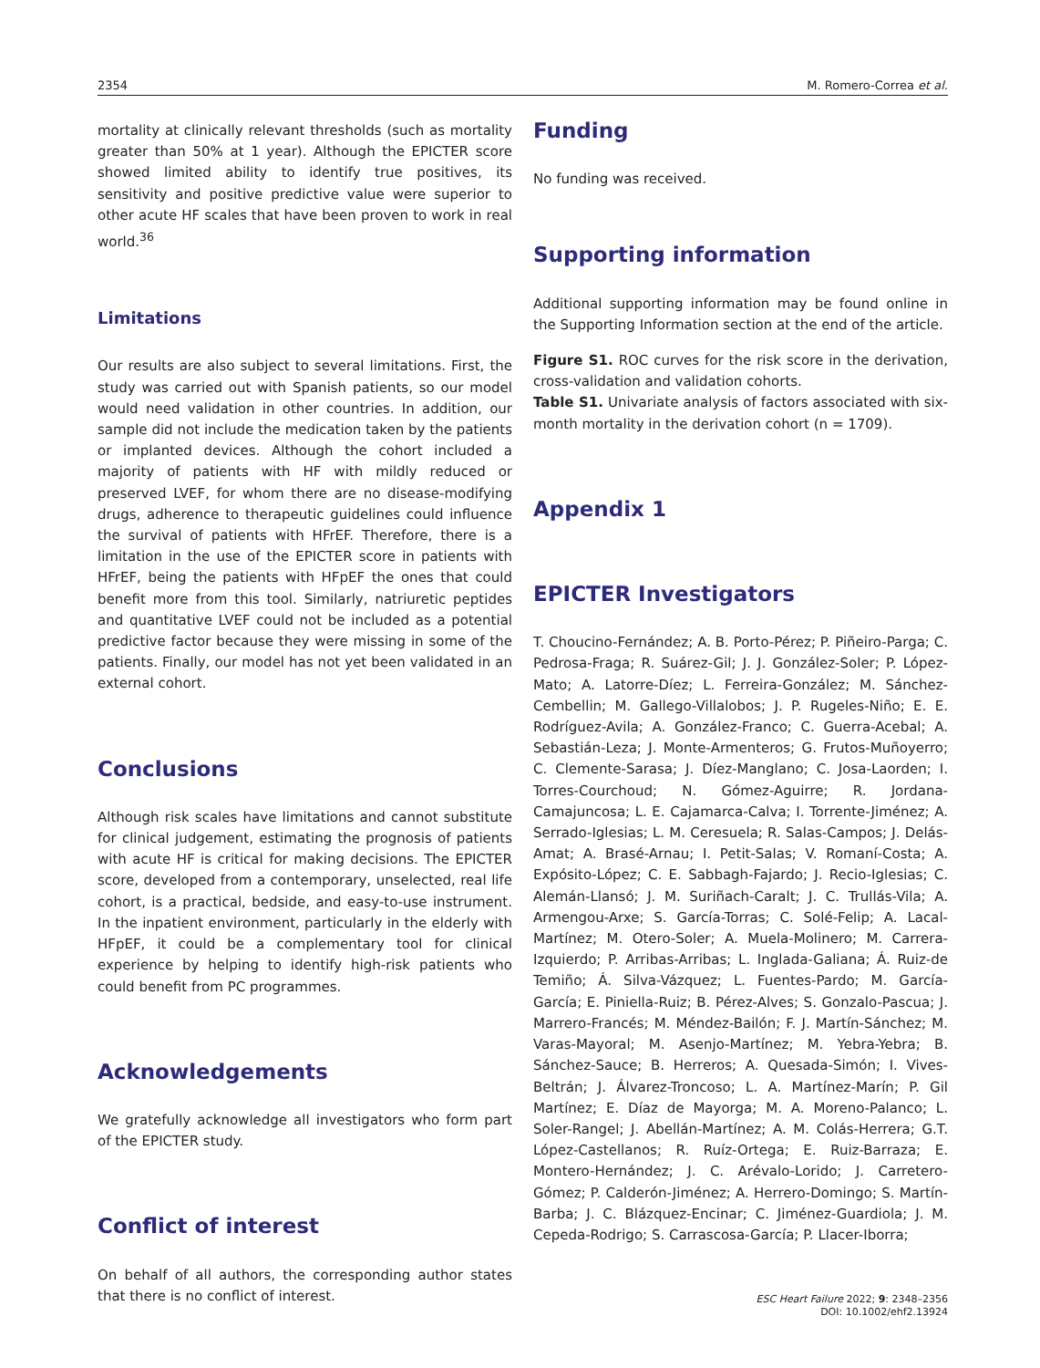2354 M. Romero-Correa et al.
mortality at clinically relevant thresholds (such as mortality greater than 50% at 1 year). Although the EPICTER score showed limited ability to identify true positives, its sensitivity and positive predictive value were superior to other acute HF scales that have been proven to work in real world.<sup>36</sup>
Limitations
Our results are also subject to several limitations. First, the study was carried out with Spanish patients, so our model would need validation in other countries. In addition, our sample did not include the medication taken by the patients or implanted devices. Although the cohort included a majority of patients with HF with mildly reduced or preserved LVEF, for whom there are no disease-modifying drugs, adherence to therapeutic guidelines could influence the survival of patients with HFrEF. Therefore, there is a limitation in the use of the EPICTER score in patients with HFrEF, being the patients with HFpEF the ones that could benefit more from this tool. Similarly, natriuretic peptides and quantitative LVEF could not be included as a potential predictive factor because they were missing in some of the patients. Finally, our model has not yet been validated in an external cohort.
Conclusions
Although risk scales have limitations and cannot substitute for clinical judgement, estimating the prognosis of patients with acute HF is critical for making decisions. The EPICTER score, developed from a contemporary, unselected, real life cohort, is a practical, bedside, and easy-to-use instrument. In the inpatient environment, particularly in the elderly with HFpEF, it could be a complementary tool for clinical experience by helping to identify high-risk patients who could benefit from PC programmes.
Acknowledgements
We gratefully acknowledge all investigators who form part of the EPICTER study.
Conflict of interest
On behalf of all authors, the corresponding author states that there is no conflict of interest.
Funding
No funding was received.
Supporting information
Additional supporting information may be found online in the Supporting Information section at the end of the article.
Figure S1. ROC curves for the risk score in the derivation, cross-validation and validation cohorts.
Table S1. Univariate analysis of factors associated with six-month mortality in the derivation cohort (n = 1709).
Appendix 1
EPICTER Investigators
T. Choucino-Fernández; A. B. Porto-Pérez; P. Piñeiro-Parga; C. Pedrosa-Fraga; R. Suárez-Gil; J. J. González-Soler; P. López-Mato; A. Latorre-Díez; L. Ferreira-González; M. Sánchez-Cembellin; M. Gallego-Villalobos; J. P. Rugeles-Niño; E. E. Rodríguez-Avila; A. González-Franco; C. Guerra-Acebal; A. Sebastián-Leza; J. Monte-Armenteros; G. Frutos-Muñoyerro; C. Clemente-Sarasa; J. Díez-Manglano; C. Josa-Laorden; I. Torres-Courchoud; N. Gómez-Aguirre; R. Jordana-Camajuncosa; L. E. Cajamarca-Calva; I. Torrente-Jiménez; A. Serrado-Iglesias; L. M. Ceresuela; R. Salas-Campos; J. Delás-Amat; A. Brasé-Arnau; I. Petit-Salas; V. Romaní-Costa; A. Expósito-López; C. E. Sabbagh-Fajardo; J. Recio-Iglesias; C. Alemán-Llansó; J. M. Suriñach-Caralt; J. C. Trullás-Vila; A. Armengou-Arxe; S. García-Torras; C. Solé-Felip; A. Lacal-Martínez; M. Otero-Soler; A. Muela-Molinero; M. Carrera-Izquierdo; P. Arribas-Arribas; L. Inglada-Galiana; Á. Ruiz-de Temiño; Á. Silva-Vázquez; L. Fuentes-Pardo; M. García-García; E. Piniella-Ruiz; B. Pérez-Alves; S. Gonzalo-Pascua; J. Marrero-Francés; M. Méndez-Bailón; F. J. Martín-Sánchez; M. Varas-Mayoral; M. Asenjo-Martínez; M. Yebra-Yebra; B. Sánchez-Sauce; B. Herreros; A. Quesada-Simón; I. Vives-Beltrán; J. Álvarez-Troncoso; L. A. Martínez-Marín; P. Gil Martínez; E. Díaz de Mayorga; M. A. Moreno-Palanco; L. Soler-Rangel; J. Abellán-Martínez; A. M. Colás-Herrera; G.T. López-Castellanos; R. Ruíz-Ortega; E. Ruiz-Barraza; E. Montero-Hernández; J. C. Arévalo-Lorido; J. Carretero-Gómez; P. Calderón-Jiménez; A. Herrero-Domingo; S. Martín-Barba; J. C. Blázquez-Encinar; C. Jiménez-Guardiola; J. M. Cepeda-Rodrigo; S. Carrascosa-García; P. Llacer-Iborra;
ESC Heart Failure 2022; 9: 2348–2356
DOI: 10.1002/ehf2.13924